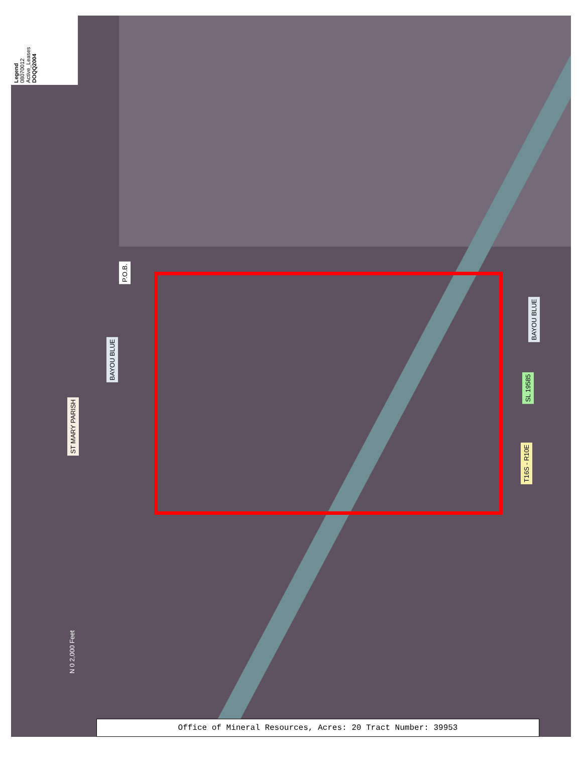Legend
08070012
Active_Leases
DOQQ2004
N 0 2,000 Feet
ST MARY PARISH
BAYOU BLUE
P.O.B.
BAYOU BLUE
SL 19585
T16S - R10E
Office of Mineral Resources, Acres: 20 Tract Number: 39953